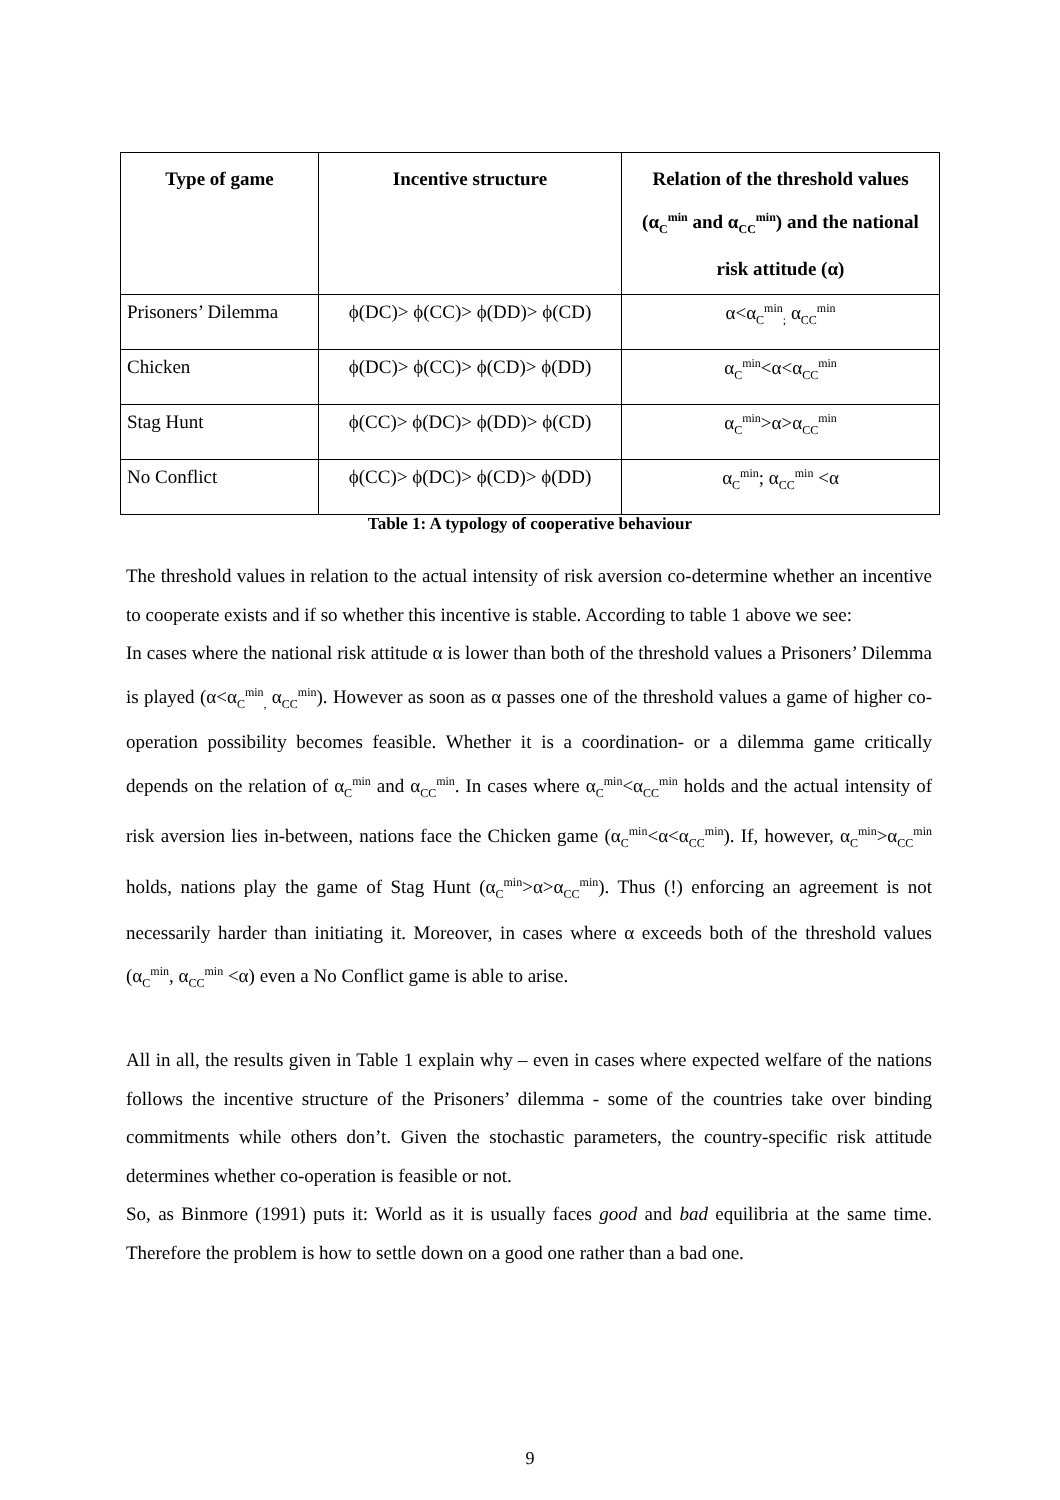| Type of game | Incentive structure | Relation of the threshold values (α<sub>C</sub><sup>min</sup> and α<sub>CC</sub><sup>min</sup>) and the national risk attitude (α) |
| --- | --- | --- |
| Prisoners’ Dilemma | ϕ(DC)> ϕ(CC)> ϕ(DD)> ϕ(CD) | α<α<sub>C</sub><sup>min</sup><sub>;</sub> α<sub>CC</sub><sup>min</sup> |
| Chicken | ϕ(DC)> ϕ(CC)> ϕ(CD)> ϕ(DD) | α<sub>C</sub><sup>min</sup><α<α<sub>CC</sub><sup>min</sup> |
| Stag Hunt | ϕ(CC)> ϕ(DC)> ϕ(DD)> ϕ(CD) | α<sub>C</sub><sup>min</sup>>α>α<sub>CC</sub><sup>min</sup> |
| No Conflict | ϕ(CC)> ϕ(DC)> ϕ(CD)> ϕ(DD) | α<sub>C</sub><sup>min</sup>; α<sub>CC</sub><sup>min</sup> <α |
Table 1: A typology of cooperative behaviour
The threshold values in relation to the actual intensity of risk aversion co-determine whether an incentive to cooperate exists and if so whether this incentive is stable. According to table 1 above we see:
In cases where the national risk attitude α is lower than both of the threshold values a Prisoners’ Dilemma is played (α<α<sub>C</sub><sup>min</sup><sub>,</sub> α<sub>CC</sub><sup>min</sup>). However as soon as α passes one of the threshold values a game of higher co-operation possibility becomes feasible. Whether it is a coordination- or a dilemma game critically depends on the relation of α<sub>C</sub><sup>min</sup> and α<sub>CC</sub><sup>min</sup>. In cases where α<sub>C</sub><sup>min</sup><α<sub>CC</sub><sup>min</sup> holds and the actual intensity of risk aversion lies in-between, nations face the Chicken game (α<sub>C</sub><sup>min</sup><α<α<sub>CC</sub><sup>min</sup>). If, however, α<sub>C</sub><sup>min</sup>>α<sub>CC</sub><sup>min</sup> holds, nations play the game of Stag Hunt (α<sub>C</sub><sup>min</sup>>α>α<sub>CC</sub><sup>min</sup>). Thus (!) enforcing an agreement is not necessarily harder than initiating it. Moreover, in cases where α exceeds both of the threshold values (α<sub>C</sub><sup>min</sup>, α<sub>CC</sub><sup>min</sup> <α) even a No Conflict game is able to arise.
All in all, the results given in Table 1 explain why – even in cases where expected welfare of the nations follows the incentive structure of the Prisoners’ dilemma - some of the countries take over binding commitments while others don’t. Given the stochastic parameters, the country-specific risk attitude determines whether co-operation is feasible or not.
So, as Binmore (1991) puts it: World as it is usually faces good and bad equilibria at the same time. Therefore the problem is how to settle down on a good one rather than a bad one.
9